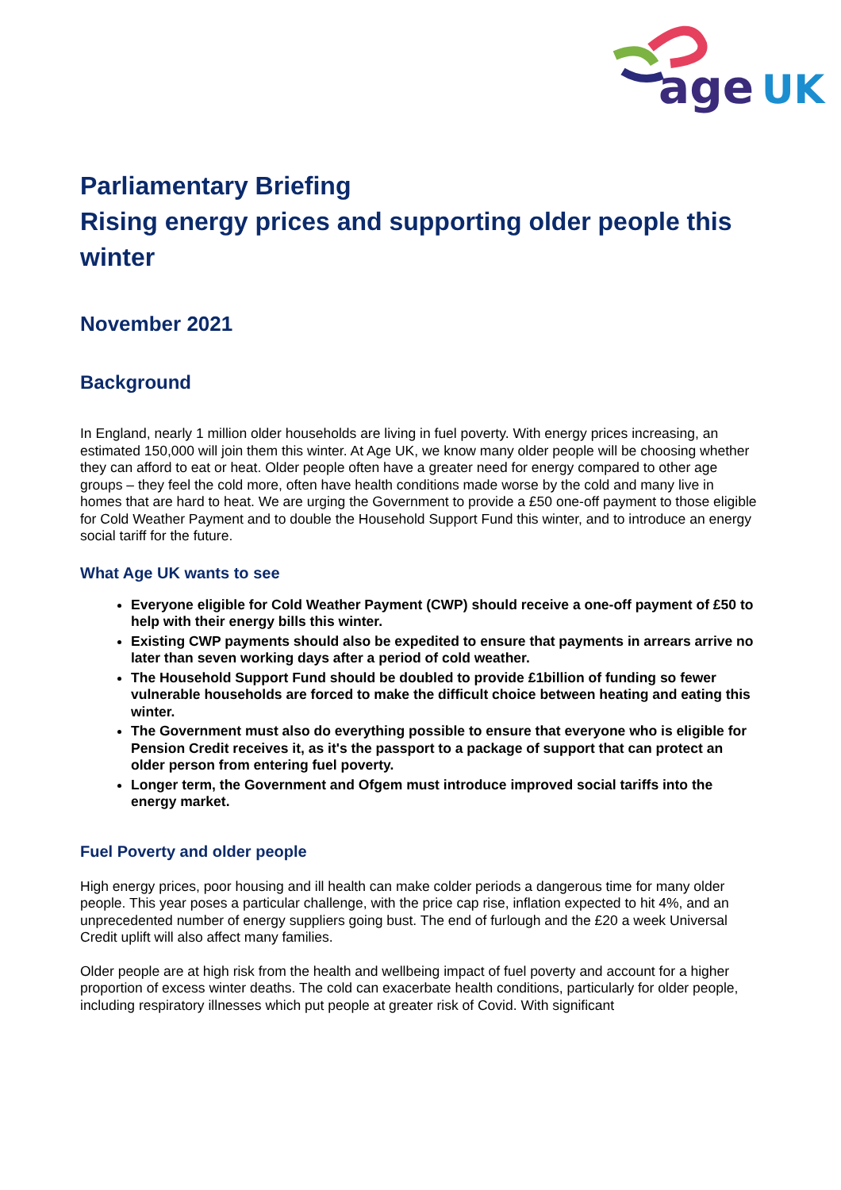age
UK
Parliamentary Briefing
Rising energy prices and supporting older people this winter
November 2021
Background
In England, nearly 1 million older households are living in fuel poverty. With energy prices increasing, an estimated 150,000 will join them this winter. At Age UK, we know many older people will be choosing whether they can afford to eat or heat. Older people often have a greater need for energy compared to other age groups – they feel the cold more, often have health conditions made worse by the cold and many live in homes that are hard to heat. We are urging the Government to provide a £50 one-off payment to those eligible for Cold Weather Payment and to double the Household Support Fund this winter, and to introduce an energy social tariff for the future.
What Age UK wants to see
Everyone eligible for Cold Weather Payment (CWP) should receive a one-off payment of £50 to help with their energy bills this winter.
Existing CWP payments should also be expedited to ensure that payments in arrears arrive no later than seven working days after a period of cold weather.
The Household Support Fund should be doubled to provide £1billion of funding so fewer vulnerable households are forced to make the difficult choice between heating and eating this winter.
The Government must also do everything possible to ensure that everyone who is eligible for Pension Credit receives it, as it's the passport to a package of support that can protect an older person from entering fuel poverty.
Longer term, the Government and Ofgem must introduce improved social tariffs into the energy market.
Fuel Poverty and older people
High energy prices, poor housing and ill health can make colder periods a dangerous time for many older people. This year poses a particular challenge, with the price cap rise, inflation expected to hit 4%, and an unprecedented number of energy suppliers going bust. The end of furlough and the £20 a week Universal Credit uplift will also affect many families.
Older people are at high risk from the health and wellbeing impact of fuel poverty and account for a higher proportion of excess winter deaths. The cold can exacerbate health conditions, particularly for older people, including respiratory illnesses which put people at greater risk of Covid. With significant